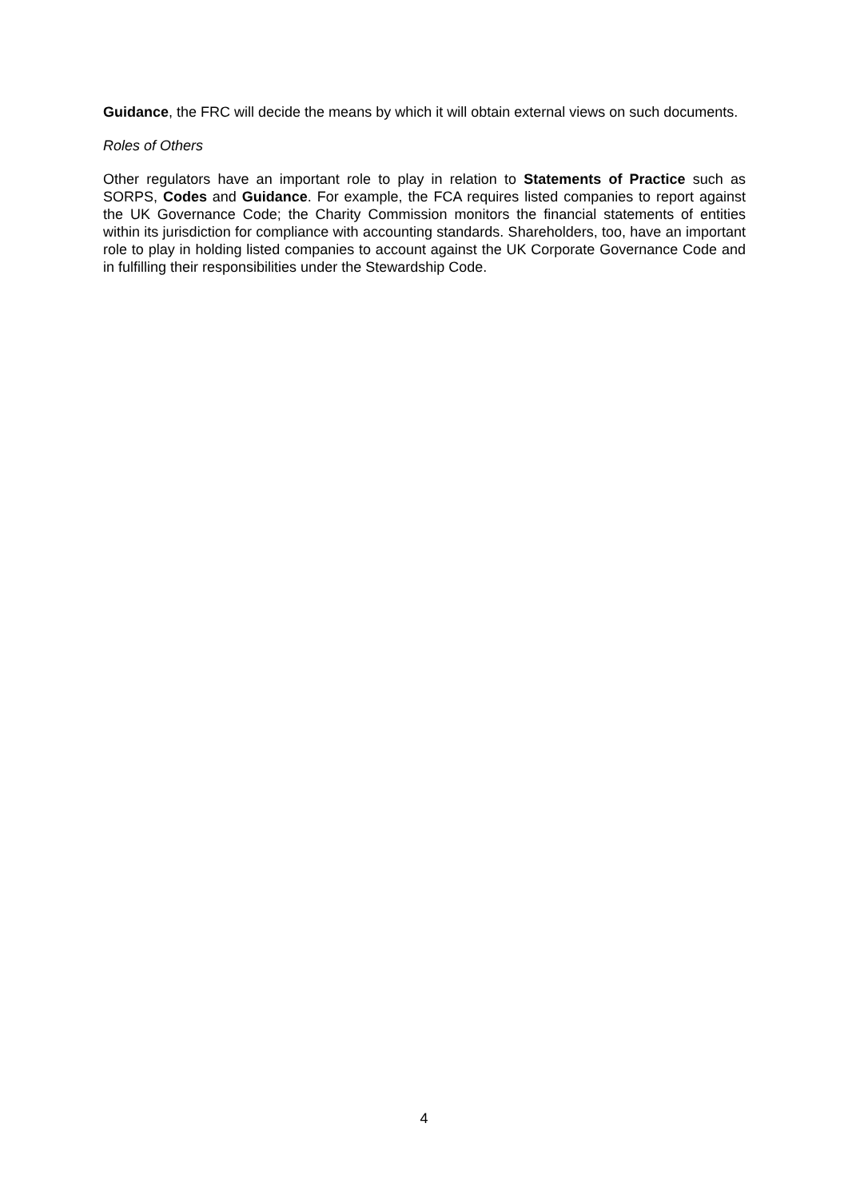Guidance, the FRC will decide the means by which it will obtain external views on such documents.
Roles of Others
Other regulators have an important role to play in relation to Statements of Practice such as SORPS, Codes and Guidance. For example, the FCA requires listed companies to report against the UK Governance Code; the Charity Commission monitors the financial statements of entities within its jurisdiction for compliance with accounting standards. Shareholders, too, have an important role to play in holding listed companies to account against the UK Corporate Governance Code and in fulfilling their responsibilities under the Stewardship Code.
4